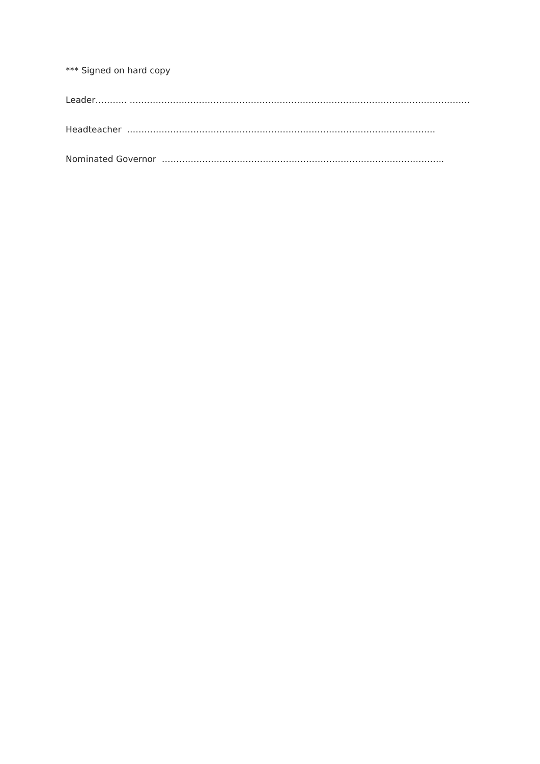*** Signed on hard copy
Leader……….. ……………………………………………………………………………………………………….
Headteacher ……………………………………………………………………………………………..
Nominated Governor ……………………………………………………………………………………..